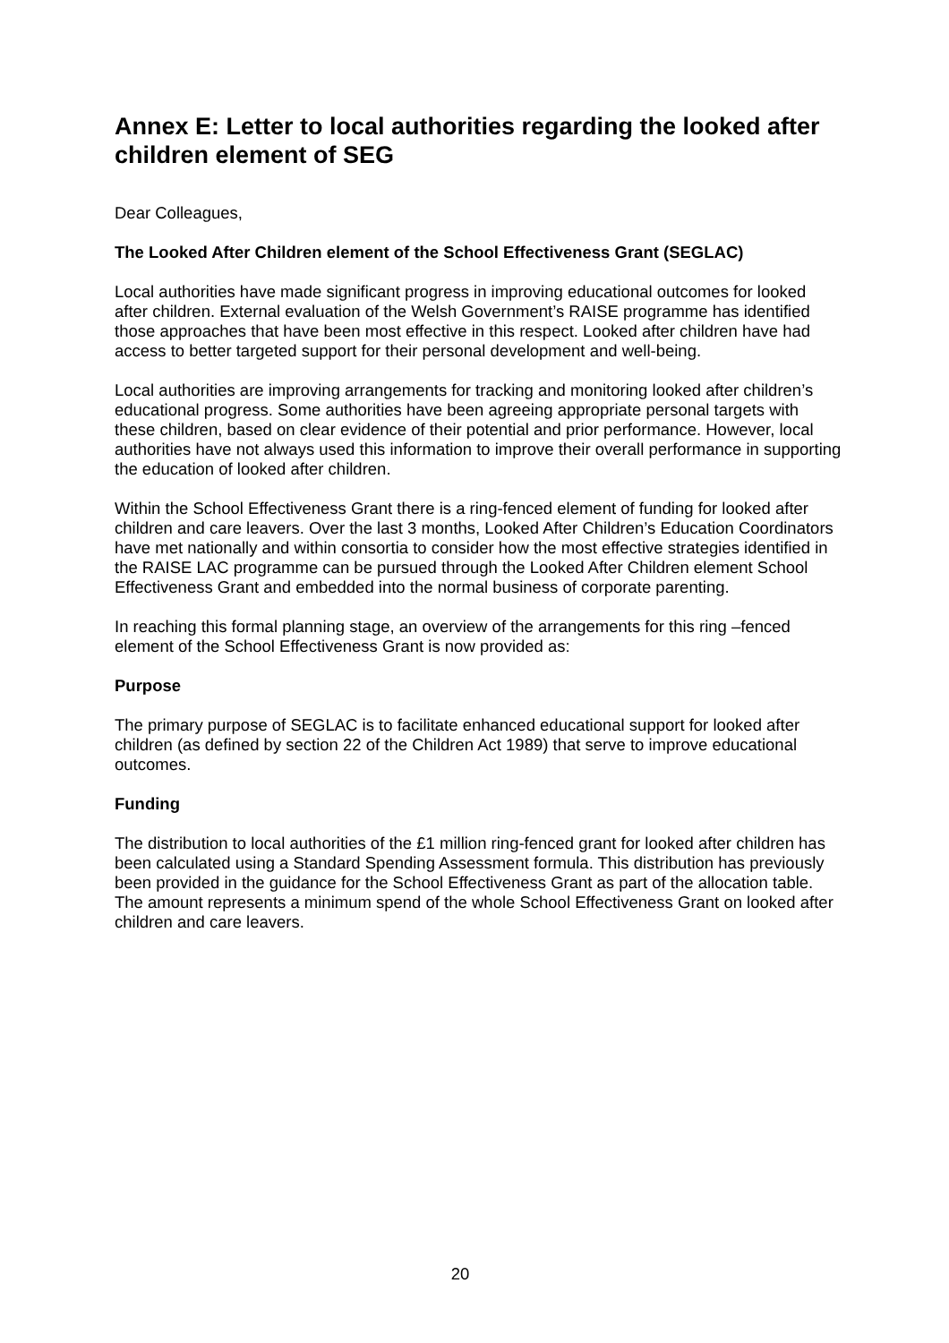Annex E: Letter to local authorities regarding the looked after children element of SEG
Dear Colleagues,
The Looked After Children element of the School Effectiveness Grant (SEGLAC)
Local authorities have made significant progress in improving educational outcomes for looked after children. External evaluation of the Welsh Government’s RAISE programme has identified those approaches that have been most effective in this respect. Looked after children have had access to better targeted support for their personal development and well-being.
Local authorities are improving arrangements for tracking and monitoring looked after children’s educational progress. Some authorities have been agreeing appropriate personal targets with these children, based on clear evidence of their potential and prior performance. However, local authorities have not always used this information to improve their overall performance in supporting the education of looked after children.
Within the School Effectiveness Grant there is a ring-fenced element of funding for looked after children and care leavers. Over the last 3 months, Looked After Children’s Education Coordinators have met nationally and within consortia to consider how the most effective strategies identified in the RAISE LAC programme can be pursued through the Looked After Children element School Effectiveness Grant and embedded into the normal business of corporate parenting.
In reaching this formal planning stage, an overview of the arrangements for this ring –fenced element of the School Effectiveness Grant is now provided as:
Purpose
The primary purpose of SEGLAC is to facilitate enhanced educational support for looked after children (as defined by section 22 of the Children Act 1989) that serve to improve educational outcomes.
Funding
The distribution to local authorities of the £1 million ring-fenced grant for looked after children has been calculated using a Standard Spending Assessment formula. This distribution has previously been provided in the guidance for the School Effectiveness Grant as part of the allocation table. The amount represents a minimum spend of the whole School Effectiveness Grant on looked after children and care leavers.
20